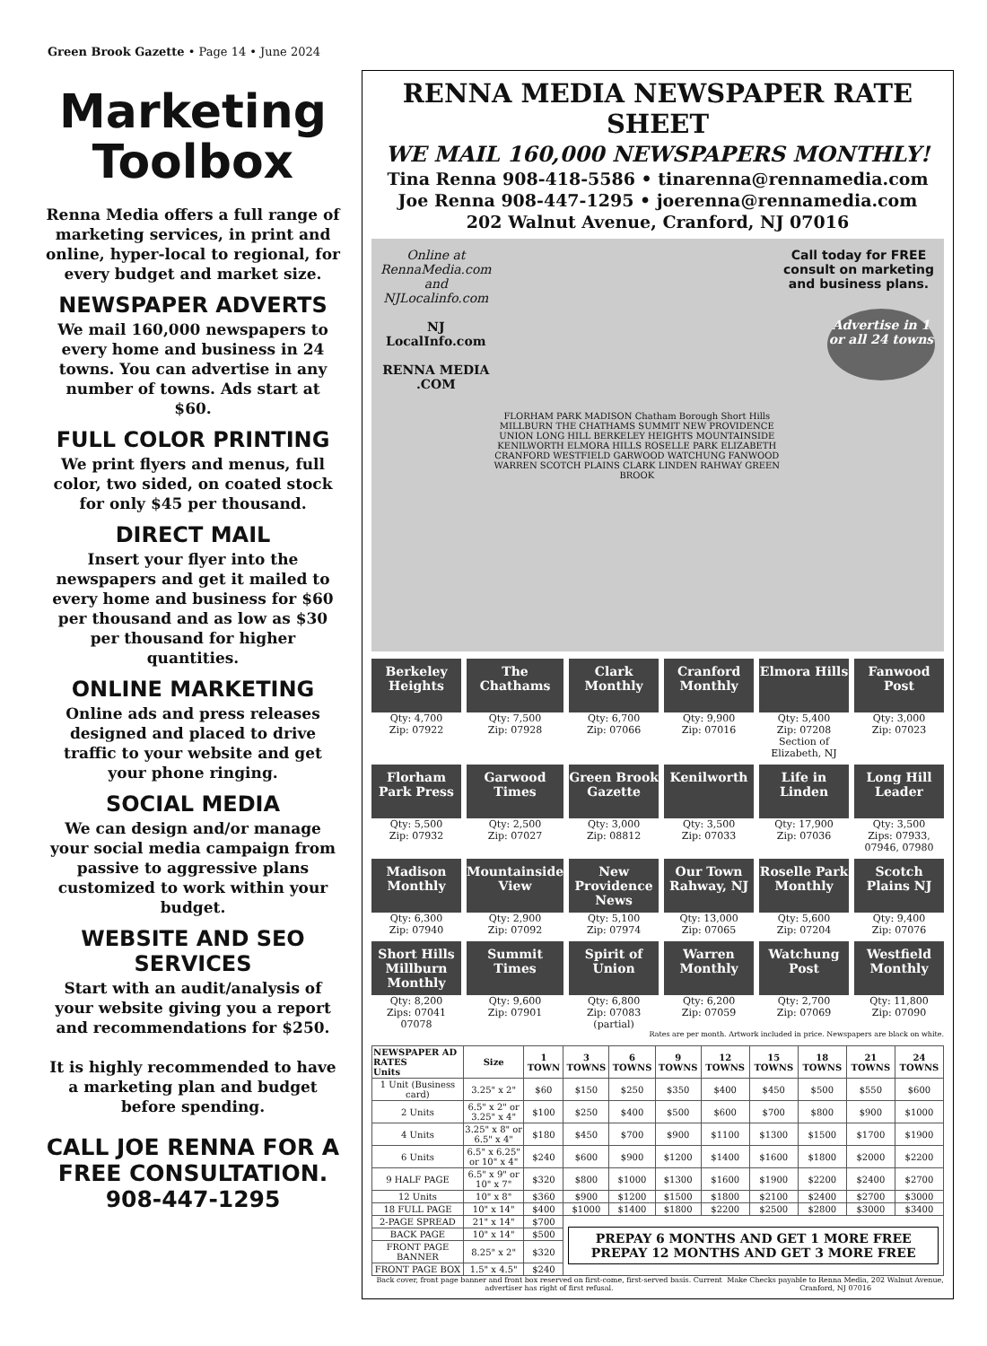Green Brook Gazette • Page 14 • June 2024
Marketing Toolbox
Renna Media offers a full range of marketing services, in print and online, hyper-local to regional, for every budget and market size.
NEWSPAPER ADVERTS
We mail 160,000 newspapers to every home and business in 24 towns. You can advertise in any number of towns. Ads start at $60.
FULL COLOR PRINTING
We print flyers and menus, full color, two sided, on coated stock for only $45 per thousand.
DIRECT MAIL
Insert your flyer into the newspapers and get it mailed to every home and business for $60 per thousand and as low as $30 per thousand for higher quantities.
ONLINE MARKETING
Online ads and press releases designed and placed to drive traffic to your website and get your phone ringing.
SOCIAL MEDIA
We can design and/or manage your social media campaign from passive to aggressive plans customized to work within your budget.
WEBSITE AND SEO SERVICES
Start with an audit/analysis of your website giving you a report and recommendations for $250.
It is highly recommended to have a marketing plan and budget before spending.
CALL JOE RENNA FOR A FREE CONSULTATION. 908-447-1295
RENNA MEDIA NEWSPAPER RATE SHEET
WE MAIL 160,000 NEWSPAPERS MONTHLY!
Tina Renna 908-418-5586 • tinarenna@rennamedia.com
Joe Renna 908-447-1295 • joerenna@rennamedia.com
202 Walnut Avenue, Cranford, NJ 07016
Online at RennaMedia.com
and NJLocalinfo.com
NJ LocalInfo.com
RENNA MEDIA .COM
FLORHAM PARK MADISON Chatham Borough Short Hills MILLBURN THE CHATHAMS SUMMIT NEW PROVIDENCE UNION LONG HILL BERKELEY HEIGHTS MOUNTAINSIDE KENILWORTH ELMORA HILLS ROSELLE PARK ELIZABETH CRANFORD WESTFIELD GARWOOD WATCHUNG FANWOOD WARREN SCOTCH PLAINS CLARK LINDEN RAHWAY GREEN BROOK
Call today for FREE consult on marketing and business plans.
Advertise in 1 or all 24 towns
Berkeley Heights
Qty: 4,700
Zip: 07922
The Chathams
Qty: 7,500
Zip: 07928
Clark Monthly
Qty: 6,700
Zip: 07066
Cranford Monthly
Qty: 9,900
Zip: 07016
Elmora Hills
Qty: 5,400
Zip: 07208
Section of Elizabeth, NJ
Fanwood Post
Qty: 3,000
Zip: 07023
Florham Park Press
Qty: 5,500
Zip: 07932
Garwood Times
Qty: 2,500
Zip: 07027
Green Brook Gazette
Qty: 3,000
Zip: 08812
Kenilworth
Qty: 3,500
Zip: 07033
Life in Linden
Qty: 17,900
Zip: 07036
Long Hill Leader
Qty: 3,500
Zips: 07933, 07946, 07980
Madison Monthly
Qty: 6,300
Zip: 07940
Mountainside View
Qty: 2,900
Zip: 07092
New Providence News
Qty: 5,100
Zip: 07974
Our Town Rahway, NJ
Qty: 13,000
Zip: 07065
Roselle Park Monthly
Qty: 5,600
Zip: 07204
Scotch Plains NJ
Qty: 9,400
Zip: 07076
Short Hills Millburn Monthly
Qty: 8,200
Zips: 07041 07078
Summit Times
Qty: 9,600
Zip: 07901
Spirit of Union
Qty: 6,800
Zip: 07083 (partial)
Warren Monthly
Qty: 6,200
Zip: 07059
Watchung Post
Qty: 2,700
Zip: 07069
Westfield Monthly
Qty: 11,800
Zip: 07090
Rates are per month. Artwork included in price. Newspapers are black on white.
| NEWSPAPER AD RATES Units | Size | 1 TOWN | 3 TOWNS | 6 TOWNS | 9 TOWNS | 12 TOWNS | 15 TOWNS | 18 TOWNS | 21 TOWNS | 24 TOWNS |
| --- | --- | --- | --- | --- | --- | --- | --- | --- | --- | --- |
| 1 Unit (Business card) | 3.25" x 2" | $60 | $150 | $250 | $350 | $400 | $450 | $500 | $550 | $600 |
| 2 Units | 6.5" x 2" or 3.25" x 4" | $100 | $250 | $400 | $500 | $600 | $700 | $800 | $900 | $1000 |
| 4 Units | 3.25" x 8" or 6.5" x 4" | $180 | $450 | $700 | $900 | $1100 | $1300 | $1500 | $1700 | $1900 |
| 6 Units | 6.5" x 6.25" or 10" x 4" | $240 | $600 | $900 | $1200 | $1400 | $1600 | $1800 | $2000 | $2200 |
| 9 HALF PAGE | 6.5" x 9" or 10" x 7" | $320 | $800 | $1000 | $1300 | $1600 | $1900 | $2200 | $2400 | $2700 |
| 12 Units | 10" x 8" | $360 | $900 | $1200 | $1500 | $1800 | $2100 | $2400 | $2700 | $3000 |
| 18 FULL PAGE | 10" x 14" | $400 | $1000 | $1400 | $1800 | $2200 | $2500 | $2800 | $3000 | $3400 |
| 2-PAGE SPREAD | 21" x 14" | $700 | PREPAY 6 MONTHS AND GET 1 MORE FREE PREPAY 12 MONTHS AND GET 3 MORE FREE | | | | | | | |
| BACK PAGE | 10" x 14" | $500 | | | | | | | | |
| FRONT PAGE BANNER | 8.25" x 2" | $320 | | | | | | | | |
| FRONT PAGE BOX | 1.5" x 4.5" | $240 | | | | | | | | |
Back cover, front page banner and front box reserved on first-come, first-served basis. Current advertiser has right of first refusal. Make Checks payable to Renna Media, 202 Walnut Avenue, Cranford, NJ 07016